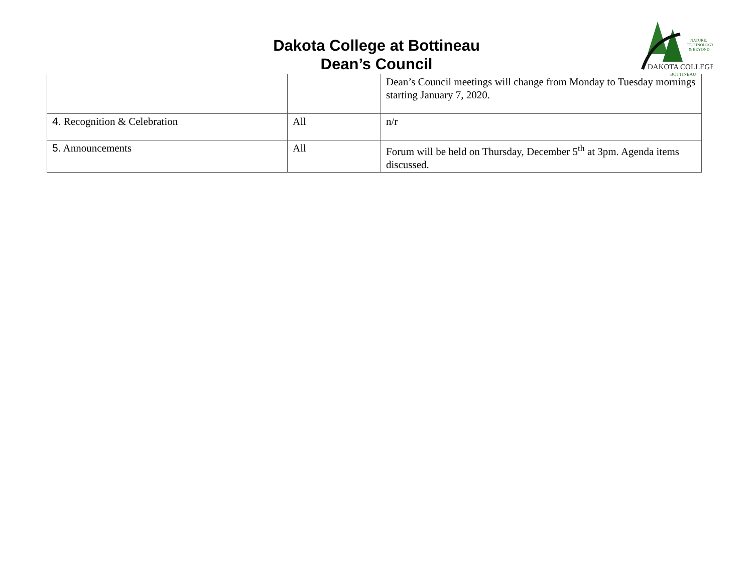Dakota College at Bottineau
Dean’s Council
NATURE.
TECHNOLOGY
& BEYOND
DAKOTA COLLEGE
BOTTINEAU
| | | Dean’s Council meetings will change from Monday to Tuesday mornings starting January 7, 2020. |
| 4. Recognition & Celebration | All | n/r |
| 5. Announcements | All | Forum will be held on Thursday, December 5<sup>th</sup> at 3pm. Agenda items discussed. |